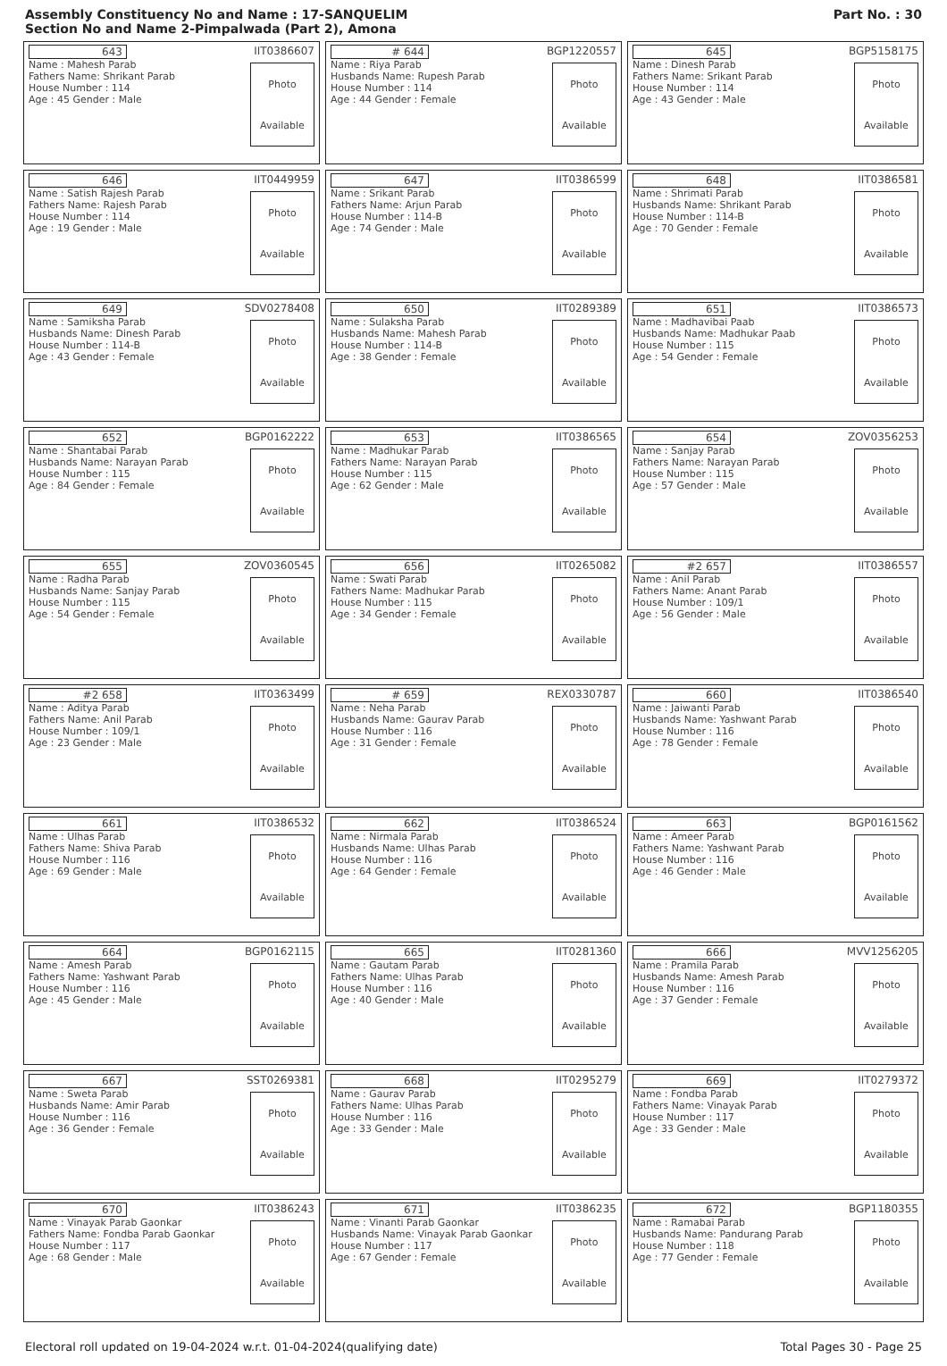Assembly Constituency No and Name : 17-SANQUELIM
Section No and Name 2-Pimpalwada (Part 2), Amona
Part No. : 30
| 643 IIT0386607 Name : Mahesh Parab Fathers Name: Shrikant Parab House Number : 114 Age : 45 Gender : Male Photo Available | # 644 BGP1220557 Name : Riya Parab Husbands Name: Rupesh Parab House Number : 114 Age : 44 Gender : Female Photo Available | 645 BGP5158175 Name : Dinesh Parab Fathers Name: Srikant Parab House Number : 114 Age : 43 Gender : Male Photo Available |
| 646 IIT0449959 Name : Satish Rajesh Parab Fathers Name: Rajesh Parab House Number : 114 Age : 19 Gender : Male Photo Available | 647 IIT0386599 Name : Srikant Parab Fathers Name: Arjun Parab House Number : 114-B Age : 74 Gender : Male Photo Available | 648 IIT0386581 Name : Shrimati Parab Husbands Name: Shrikant Parab House Number : 114-B Age : 70 Gender : Female Photo Available |
| 649 SDV0278408 Name : Samiksha Parab Husbands Name: Dinesh Parab House Number : 114-B Age : 43 Gender : Female Photo Available | 650 IIT0289389 Name : Sulaksha Parab Husbands Name: Mahesh Parab House Number : 114-B Age : 38 Gender : Female Photo Available | 651 IIT0386573 Name : Madhavibai Paab Husbands Name: Madhukar Paab House Number : 115 Age : 54 Gender : Female Photo Available |
| 652 BGP0162222 Name : Shantabai Parab Husbands Name: Narayan Parab House Number : 115 Age : 84 Gender : Female Photo Available | 653 IIT0386565 Name : Madhukar Parab Fathers Name: Narayan Parab House Number : 115 Age : 62 Gender : Male Photo Available | 654 ZOV0356253 Name : Sanjay Parab Fathers Name: Narayan Parab House Number : 115 Age : 57 Gender : Male Photo Available |
| 655 ZOV0360545 Name : Radha Parab Husbands Name: Sanjay Parab House Number : 115 Age : 54 Gender : Female Photo Available | 656 IIT0265082 Name : Swati Parab Fathers Name: Madhukar Parab House Number : 115 Age : 34 Gender : Female Photo Available | #2 657 IIT0386557 Name : Anil Parab Fathers Name: Anant Parab House Number : 109/1 Age : 56 Gender : Male Photo Available |
| #2 658 IIT0363499 Name : Aditya Parab Fathers Name: Anil Parab House Number : 109/1 Age : 23 Gender : Male Photo Available | # 659 REX0330787 Name : Neha Parab Husbands Name: Gaurav Parab House Number : 116 Age : 31 Gender : Female Photo Available | 660 IIT0386540 Name : Jaiwanti Parab Husbands Name: Yashwant Parab House Number : 116 Age : 78 Gender : Female Photo Available |
| 661 IIT0386532 Name : Ulhas Parab Fathers Name: Shiva Parab House Number : 116 Age : 69 Gender : Male Photo Available | 662 IIT0386524 Name : Nirmala Parab Husbands Name: Ulhas Parab House Number : 116 Age : 64 Gender : Female Photo Available | 663 BGP0161562 Name : Ameer Parab Fathers Name: Yashwant Parab House Number : 116 Age : 46 Gender : Male Photo Available |
| 664 BGP0162115 Name : Amesh Parab Fathers Name: Yashwant Parab House Number : 116 Age : 45 Gender : Male Photo Available | 665 IIT0281360 Name : Gautam Parab Fathers Name: Ulhas Parab House Number : 116 Age : 40 Gender : Male Photo Available | 666 MVV1256205 Name : Pramila Parab Husbands Name: Amesh Parab House Number : 116 Age : 37 Gender : Female Photo Available |
| 667 SST0269381 Name : Sweta Parab Husbands Name: Amir Parab House Number : 116 Age : 36 Gender : Female Photo Available | 668 IIT0295279 Name : Gaurav Parab Fathers Name: Ulhas Parab House Number : 116 Age : 33 Gender : Male Photo Available | 669 IIT0279372 Name : Fondba Parab Fathers Name: Vinayak Parab House Number : 117 Age : 33 Gender : Male Photo Available |
| 670 IIT0386243 Name : Vinayak Parab Gaonkar Fathers Name: Fondba Parab Gaonkar House Number : 117 Age : 68 Gender : Male Photo Available | 671 IIT0386235 Name : Vinanti Parab Gaonkar Husbands Name: Vinayak Parab Gaonkar House Number : 117 Age : 67 Gender : Female Photo Available | 672 BGP1180355 Name : Ramabai Parab Husbands Name: Pandurang Parab House Number : 118 Age : 77 Gender : Female Photo Available |
Electoral roll updated on 19-04-2024 w.r.t. 01-04-2024(qualifying date) Total Pages 30 - Page 25